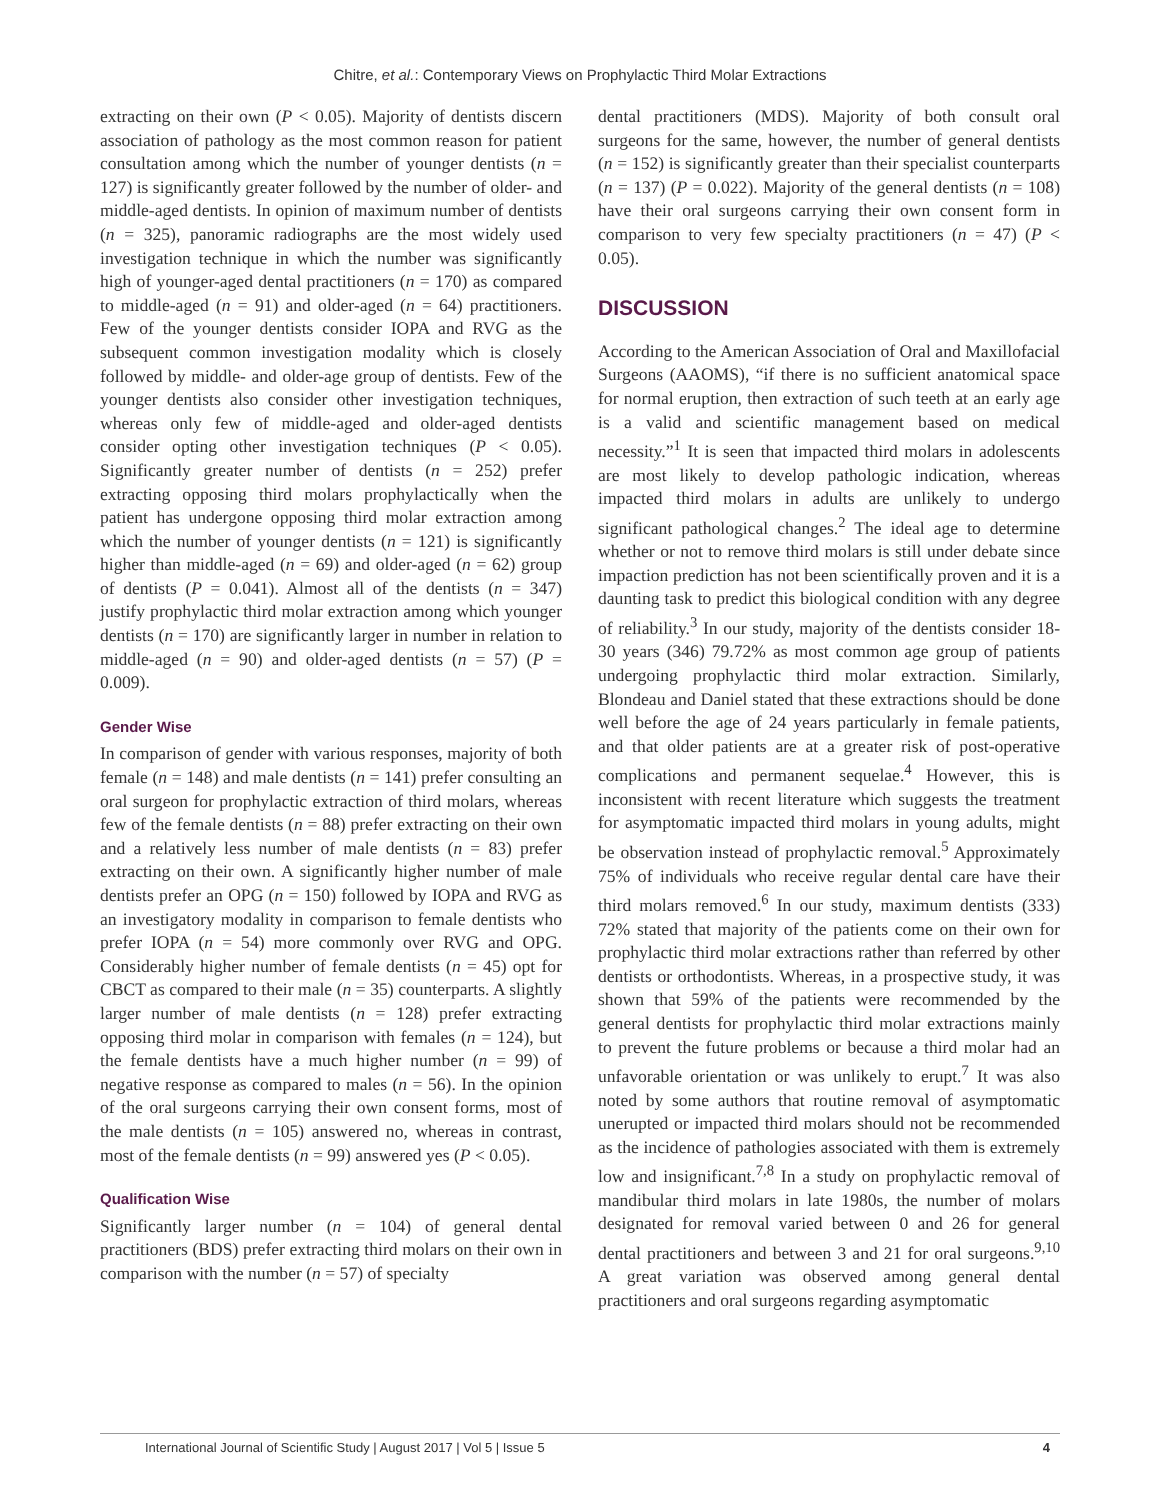Chitre, et al.: Contemporary Views on Prophylactic Third Molar Extractions
extracting on their own (P < 0.05). Majority of dentists discern association of pathology as the most common reason for patient consultation among which the number of younger dentists (n = 127) is significantly greater followed by the number of older- and middle-aged dentists. In opinion of maximum number of dentists (n = 325), panoramic radiographs are the most widely used investigation technique in which the number was significantly high of younger-aged dental practitioners (n = 170) as compared to middle-aged (n = 91) and older-aged (n = 64) practitioners. Few of the younger dentists consider IOPA and RVG as the subsequent common investigation modality which is closely followed by middle- and older-age group of dentists. Few of the younger dentists also consider other investigation techniques, whereas only few of middle-aged and older-aged dentists consider opting other investigation techniques (P < 0.05). Significantly greater number of dentists (n = 252) prefer extracting opposing third molars prophylactically when the patient has undergone opposing third molar extraction among which the number of younger dentists (n = 121) is significantly higher than middle-aged (n = 69) and older-aged (n = 62) group of dentists (P = 0.041). Almost all of the dentists (n = 347) justify prophylactic third molar extraction among which younger dentists (n = 170) are significantly larger in number in relation to middle-aged (n = 90) and older-aged dentists (n = 57) (P = 0.009).
Gender Wise
In comparison of gender with various responses, majority of both female (n = 148) and male dentists (n = 141) prefer consulting an oral surgeon for prophylactic extraction of third molars, whereas few of the female dentists (n = 88) prefer extracting on their own and a relatively less number of male dentists (n = 83) prefer extracting on their own. A significantly higher number of male dentists prefer an OPG (n = 150) followed by IOPA and RVG as an investigatory modality in comparison to female dentists who prefer IOPA (n = 54) more commonly over RVG and OPG. Considerably higher number of female dentists (n = 45) opt for CBCT as compared to their male (n = 35) counterparts. A slightly larger number of male dentists (n = 128) prefer extracting opposing third molar in comparison with females (n = 124), but the female dentists have a much higher number (n = 99) of negative response as compared to males (n = 56). In the opinion of the oral surgeons carrying their own consent forms, most of the male dentists (n = 105) answered no, whereas in contrast, most of the female dentists (n = 99) answered yes (P < 0.05).
Qualification Wise
Significantly larger number (n = 104) of general dental practitioners (BDS) prefer extracting third molars on their own in comparison with the number (n = 57) of specialty
dental practitioners (MDS). Majority of both consult oral surgeons for the same, however, the number of general dentists (n = 152) is significantly greater than their specialist counterparts (n = 137) (P = 0.022). Majority of the general dentists (n = 108) have their oral surgeons carrying their own consent form in comparison to very few specialty practitioners (n = 47) (P < 0.05).
DISCUSSION
According to the American Association of Oral and Maxillofacial Surgeons (AAOMS), “if there is no sufficient anatomical space for normal eruption, then extraction of such teeth at an early age is a valid and scientific management based on medical necessity.”<sup>1</sup> It is seen that impacted third molars in adolescents are most likely to develop pathologic indication, whereas impacted third molars in adults are unlikely to undergo significant pathological changes.<sup>2</sup> The ideal age to determine whether or not to remove third molars is still under debate since impaction prediction has not been scientifically proven and it is a daunting task to predict this biological condition with any degree of reliability.<sup>3</sup> In our study, majority of the dentists consider 18-30 years (346) 79.72% as most common age group of patients undergoing prophylactic third molar extraction. Similarly, Blondeau and Daniel stated that these extractions should be done well before the age of 24 years particularly in female patients, and that older patients are at a greater risk of post-operative complications and permanent sequelae.<sup>4</sup> However, this is inconsistent with recent literature which suggests the treatment for asymptomatic impacted third molars in young adults, might be observation instead of prophylactic removal.<sup>5</sup> Approximately 75% of individuals who receive regular dental care have their third molars removed.<sup>6</sup> In our study, maximum dentists (333) 72% stated that majority of the patients come on their own for prophylactic third molar extractions rather than referred by other dentists or orthodontists. Whereas, in a prospective study, it was shown that 59% of the patients were recommended by the general dentists for prophylactic third molar extractions mainly to prevent the future problems or because a third molar had an unfavorable orientation or was unlikely to erupt.<sup>7</sup> It was also noted by some authors that routine removal of asymptomatic unerupted or impacted third molars should not be recommended as the incidence of pathologies associated with them is extremely low and insignificant.<sup>7,8</sup> In a study on prophylactic removal of mandibular third molars in late 1980s, the number of molars designated for removal varied between 0 and 26 for general dental practitioners and between 3 and 21 for oral surgeons.<sup>9,10</sup> A great variation was observed among general dental practitioners and oral surgeons regarding asymptomatic
International Journal of Scientific Study | August 2017 | Vol 5 | Issue 5 4